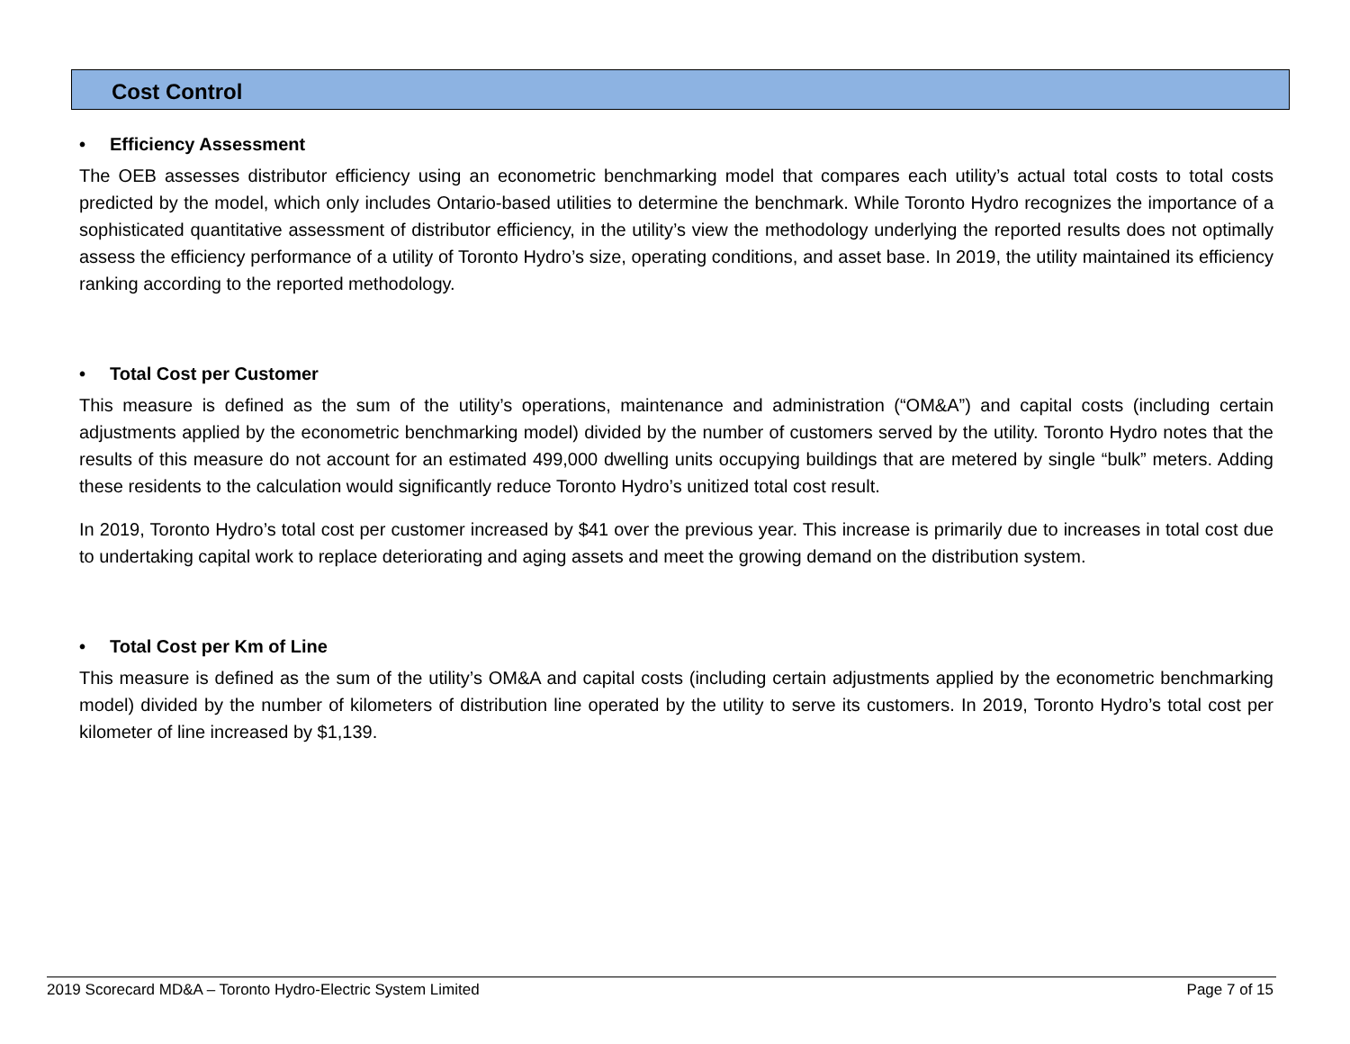Cost Control
• Efficiency Assessment
The OEB assesses distributor efficiency using an econometric benchmarking model that compares each utility’s actual total costs to total costs predicted by the model, which only includes Ontario-based utilities to determine the benchmark. While Toronto Hydro recognizes the importance of a sophisticated quantitative assessment of distributor efficiency, in the utility’s view the methodology underlying the reported results does not optimally assess the efficiency performance of a utility of Toronto Hydro’s size, operating conditions, and asset base. In 2019, the utility maintained its efficiency ranking according to the reported methodology.
• Total Cost per Customer
This measure is defined as the sum of the utility’s operations, maintenance and administration (“OM&A”) and capital costs (including certain adjustments applied by the econometric benchmarking model) divided by the number of customers served by the utility. Toronto Hydro notes that the results of this measure do not account for an estimated 499,000 dwelling units occupying buildings that are metered by single “bulk” meters. Adding these residents to the calculation would significantly reduce Toronto Hydro’s unitized total cost result.
In 2019, Toronto Hydro’s total cost per customer increased by $41 over the previous year. This increase is primarily due to increases in total cost due to undertaking capital work to replace deteriorating and aging assets and meet the growing demand on the distribution system.
• Total Cost per Km of Line
This measure is defined as the sum of the utility’s OM&A and capital costs (including certain adjustments applied by the econometric benchmarking model) divided by the number of kilometers of distribution line operated by the utility to serve its customers. In 2019, Toronto Hydro’s total cost per kilometer of line increased by $1,139.
2019 Scorecard MD&A – Toronto Hydro-Electric System Limited
Page 7 of 15